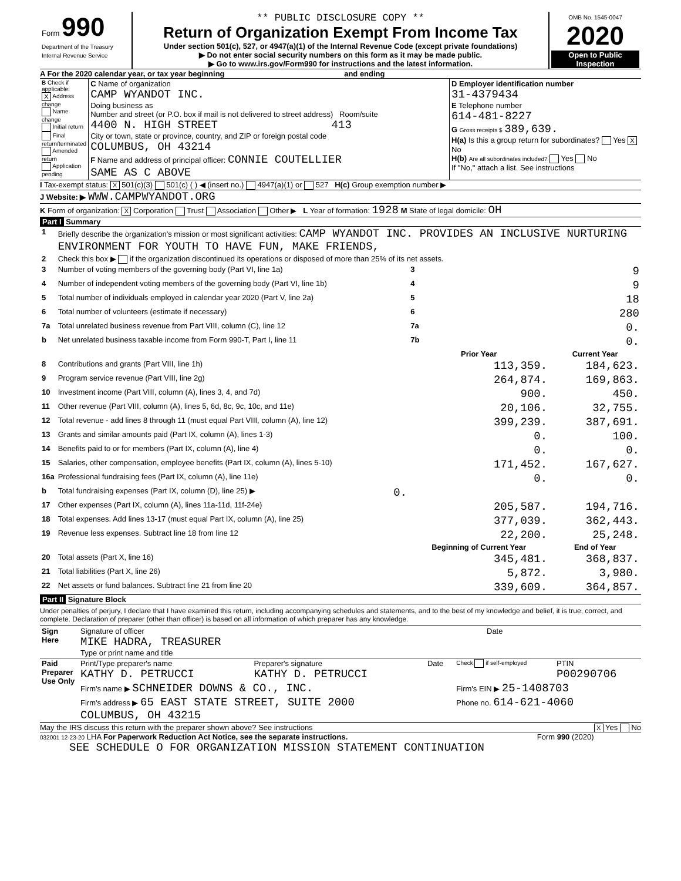| Form 990 Department of the Treasury Internal Revenue Service | ** PUBLIC DISCLOSURE COPY ** Return of Organization Exempt From Income Tax Under section 501(c), 527, or 4947(a)(1) of the Internal Revenue Code (except private foundations) ▶ Do not enter social security numbers on this form as it may be made public. ▶ Go to www.irs.gov/Form990 for instructions and the latest information. | OMB No. 1545-0047 2020 Open to Public Inspection |
A For the 2020 calendar year, or tax year beginning and ending
| B Check if applicable: X Address change Name change Initial return Final return/terminated Amended return Application pending | C Name of organization CAMP WYANDOT INC. Doing business as Number and street (or P.O. box if mail is not delivered to street address) Room/suite 4400 N. HIGH STREET 413 City or town, state or province, country, and ZIP or foreign postal code COLUMBUS, OH 43214 F Name and address of principal officer: CONNIE COUTELLIER SAME AS C ABOVE | D Employer identification number 31-4379434 E Telephone number 614-481-8227 G Gross receipts $ 389,639. H(a) Is this a group return for subordinates? Yes X No H(b) Are all subordinates included? Yes No If "No," attach a list. See instructions |
I Tax-exempt status: X 501(c)(3) 501(c) ( ) ◀ (insert no.) 4947(a)(1) or 527 H(c) Group exemption number ▶
J Website: ▶ WWW.CAMPWYANDOT.ORG
K Form of organization: X Corporation Trust Association Other ▶ L Year of formation: 1928 M State of legal domicile: OH
Part I Summary
| 1 | Briefly describe the organization's mission or most significant activities: CAMP WYANDOT INC. PROVIDES AN INCLUSIVE NURTURING ENVIRONMENT FOR YOUTH TO HAVE FUN, MAKE FRIENDS, | | | |
| 2 | Check this box ▶ if the organization discontinued its operations or disposed of more than 25% of its net assets. | | | |
| 3 | Number of voting members of the governing body (Part VI, line 1a) | | 3 | 9 |
| 4 | Number of independent voting members of the governing body (Part VI, line 1b) | | 4 | 9 |
| 5 | Total number of individuals employed in calendar year 2020 (Part V, line 2a) | | 5 | 18 |
| 6 | Total number of volunteers (estimate if necessary) | | 6 | 280 |
| 7a | Total unrelated business revenue from Part VIII, column (C), line 12 | | 7a | 0. |
| b | Net unrelated business taxable income from Form 990-T, Part I, line 11 | | 7b | 0. |
| | | | Prior Year | Current Year |
| 8 | Contributions and grants (Part VIII, line 1h) | | 113,359. | 184,623. |
| 9 | Program service revenue (Part VIII, line 2g) | | 264,874. | 169,863. |
| 10 | Investment income (Part VIII, column (A), lines 3, 4, and 7d) | | 900. | 450. |
| 11 | Other revenue (Part VIII, column (A), lines 5, 6d, 8c, 9c, 10c, and 11e) | | 20,106. | 32,755. |
| 12 | Total revenue - add lines 8 through 11 (must equal Part VIII, column (A), line 12) | | 399,239. | 387,691. |
| 13 | Grants and similar amounts paid (Part IX, column (A), lines 1-3) | | 0. | 100. |
| 14 | Benefits paid to or for members (Part IX, column (A), line 4) | | 0. | 0. |
| 15 | Salaries, other compensation, employee benefits (Part IX, column (A), lines 5-10) | | 171,452. | 167,627. |
| 16a | Professional fundraising fees (Part IX, column (A), line 11e) | | 0. | 0. |
| b | Total fundraising expenses (Part IX, column (D), line 25) ▶ | 0. | | |
| 17 | Other expenses (Part IX, column (A), lines 11a-11d, 11f-24e) | | 205,587. | 194,716. |
| 18 | Total expenses. Add lines 13-17 (must equal Part IX, column (A), line 25) | | 377,039. | 362,443. |
| 19 | Revenue less expenses. Subtract line 18 from line 12 | | 22,200. | 25,248. |
| | | | Beginning of Current Year | End of Year |
| 20 | Total assets (Part X, line 16) | | 345,481. | 368,837. |
| 21 | Total liabilities (Part X, line 26) | | 5,872. | 3,980. |
| 22 | Net assets or fund balances. Subtract line 21 from line 20 | | 339,609. | 364,857. |
Part II Signature Block
Under penalties of perjury, I declare that I have examined this return, including accompanying schedules and statements, and to the best of my knowledge and belief, it is true, correct, and complete. Declaration of preparer (other than officer) is based on all information of which preparer has any knowledge.
| Sign Here | Signature of officer MIKE HADRA, TREASURER Type or print name and title | Date |
| Paid Preparer Use Only | Print/Type preparer's name KATHY D. PETRUCCI | Preparer's signature KATHY D. PETRUCCI | Date | Check if self-employed | PTIN P00290706 |
| | Firm's name ▶ SCHNEIDER DOWNS & CO., INC. | | | Firm's EIN ▶ 25-1408703 | |
| | Firm's address ▶ 65 EAST STATE STREET, SUITE 2000 COLUMBUS, OH 43215 | | | Phone no. 614-621-4060 | |
May the IRS discuss this return with the preparer shown above? See instructions X Yes No
032001 12-23-20 LHA For Paperwork Reduction Act Notice, see the separate instructions. Form 990 (2020)
SEE SCHEDULE O FOR ORGANIZATION MISSION STATEMENT CONTINUATION